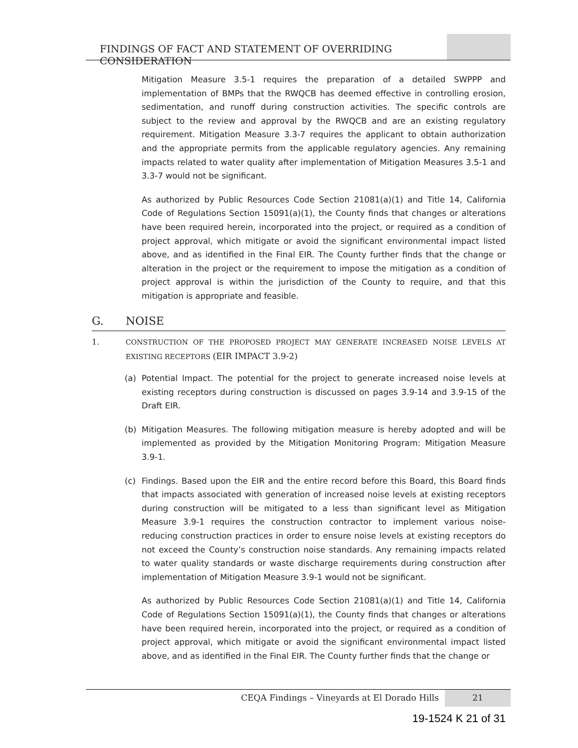FINDINGS OF FACT AND STATEMENT OF OVERRIDING CONSIDERATION
Mitigation Measure 3.5-1 requires the preparation of a detailed SWPPP and implementation of BMPs that the RWQCB has deemed effective in controlling erosion, sedimentation, and runoff during construction activities. The specific controls are subject to the review and approval by the RWQCB and are an existing regulatory requirement. Mitigation Measure 3.3-7 requires the applicant to obtain authorization and the appropriate permits from the applicable regulatory agencies. Any remaining impacts related to water quality after implementation of Mitigation Measures 3.5-1 and 3.3-7 would not be significant.
As authorized by Public Resources Code Section 21081(a)(1) and Title 14, California Code of Regulations Section 15091(a)(1), the County finds that changes or alterations have been required herein, incorporated into the project, or required as a condition of project approval, which mitigate or avoid the significant environmental impact listed above, and as identified in the Final EIR. The County further finds that the change or alteration in the project or the requirement to impose the mitigation as a condition of project approval is within the jurisdiction of the County to require, and that this mitigation is appropriate and feasible.
G. NOISE
1. CONSTRUCTION OF THE PROPOSED PROJECT MAY GENERATE INCREASED NOISE LEVELS AT EXISTING RECEPTORS (EIR IMPACT 3.9-2)
(a) Potential Impact. The potential for the project to generate increased noise levels at existing receptors during construction is discussed on pages 3.9-14 and 3.9-15 of the Draft EIR.
(b) Mitigation Measures. The following mitigation measure is hereby adopted and will be implemented as provided by the Mitigation Monitoring Program: Mitigation Measure 3.9-1.
(c) Findings. Based upon the EIR and the entire record before this Board, this Board finds that impacts associated with generation of increased noise levels at existing receptors during construction will be mitigated to a less than significant level as Mitigation Measure 3.9-1 requires the construction contractor to implement various noise-reducing construction practices in order to ensure noise levels at existing receptors do not exceed the County’s construction noise standards. Any remaining impacts related to water quality standards or waste discharge requirements during construction after implementation of Mitigation Measure 3.9-1 would not be significant.
As authorized by Public Resources Code Section 21081(a)(1) and Title 14, California Code of Regulations Section 15091(a)(1), the County finds that changes or alterations have been required herein, incorporated into the project, or required as a condition of project approval, which mitigate or avoid the significant environmental impact listed above, and as identified in the Final EIR. The County further finds that the change or
CEQA Findings – Vineyards at El Dorado Hills
21
19-1524 K 21 of 31